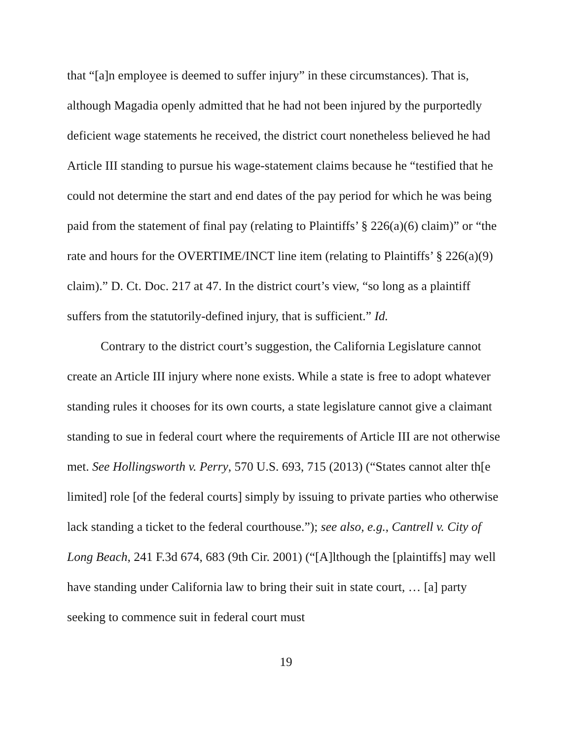that “[a]n employee is deemed to suffer injury” in these circumstances). That is, although Magadia openly admitted that he had not been injured by the purportedly deficient wage statements he received, the district court nonetheless believed he had Article III standing to pursue his wage-statement claims because he “testified that he could not determine the start and end dates of the pay period for which he was being paid from the statement of final pay (relating to Plaintiffs’ § 226(a)(6) claim)” or “the rate and hours for the OVERTIME/INCT line item (relating to Plaintiffs’ § 226(a)(9) claim).” D. Ct. Doc. 217 at 47. In the district court’s view, “so long as a plaintiff suffers from the statutorily-defined injury, that is sufficient.” Id.
Contrary to the district court’s suggestion, the California Legislature cannot create an Article III injury where none exists. While a state is free to adopt whatever standing rules it chooses for its own courts, a state legislature cannot give a claimant standing to sue in federal court where the requirements of Article III are not otherwise met. See Hollingsworth v. Perry, 570 U.S. 693, 715 (2013) (“States cannot alter th[e limited] role [of the federal courts] simply by issuing to private parties who otherwise lack standing a ticket to the federal courthouse.”); see also, e.g., Cantrell v. City of Long Beach, 241 F.3d 674, 683 (9th Cir. 2001) (“[A]lthough the [plaintiffs] may well have standing under California law to bring their suit in state court, … [a] party seeking to commence suit in federal court must
19